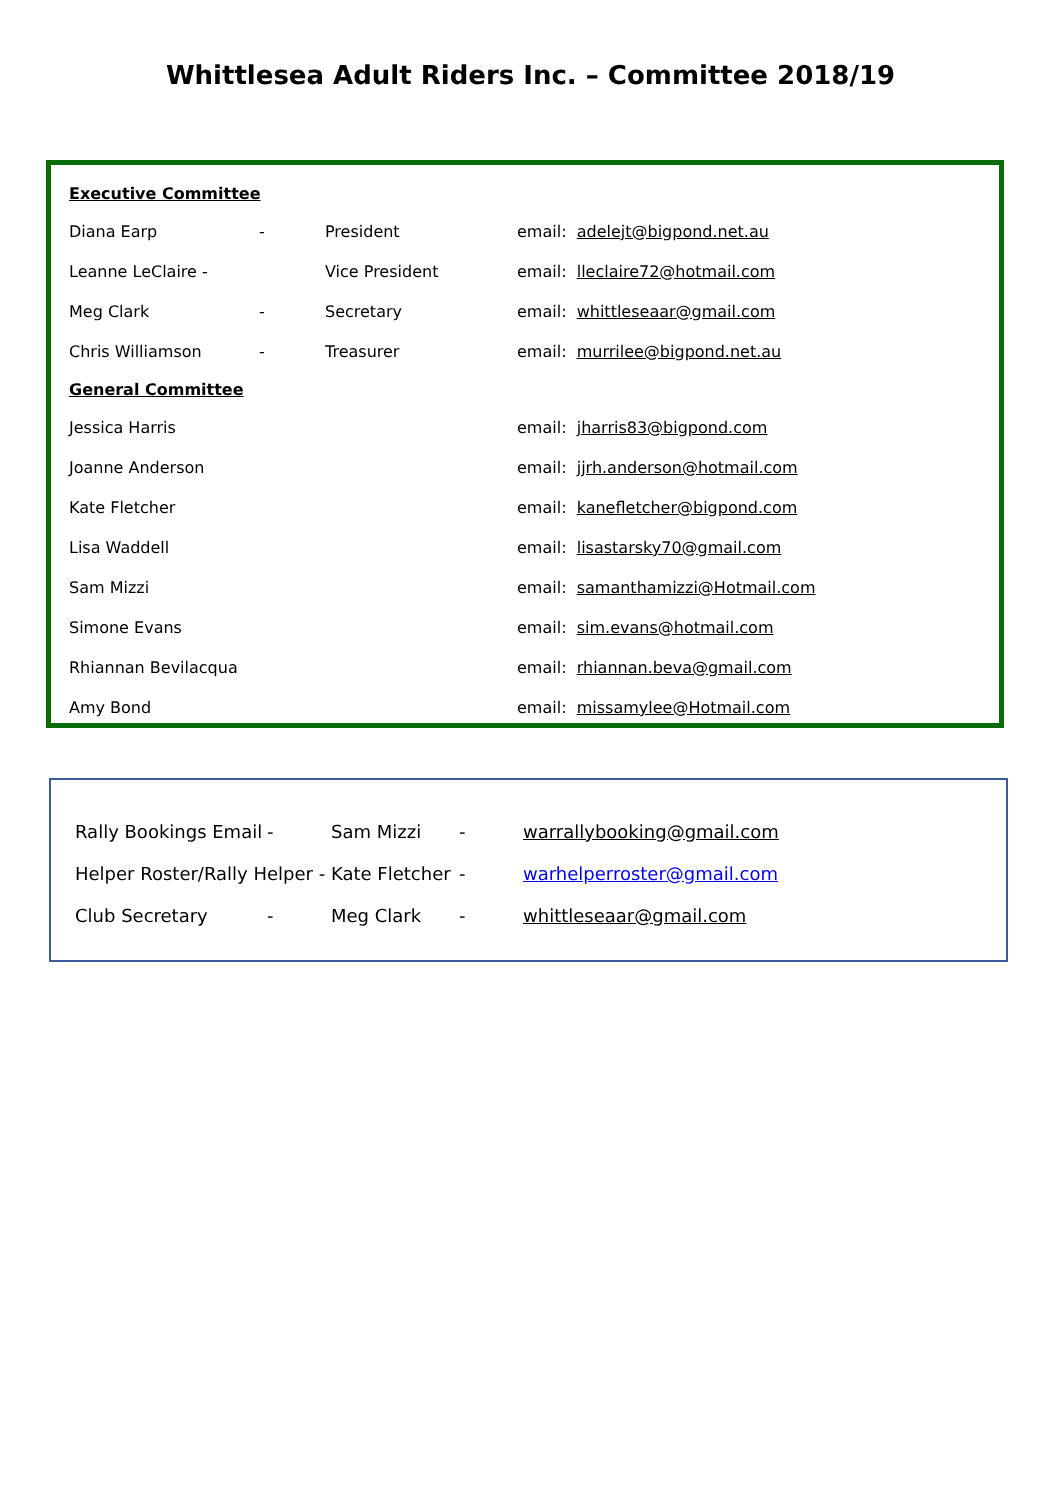Whittlesea Adult Riders Inc. – Committee 2018/19
Executive Committee
Diana Earp - President email: adelejt@bigpond.net.au
Leanne LeClaire - Vice President email: lleclaire72@hotmail.com
Meg Clark - Secretary email: whittleseaar@gmail.com
Chris Williamson - Treasurer email: murrilee@bigpond.net.au
General Committee
Jessica Harris email: jharris83@bigpond.com
Joanne Anderson email: jjrh.anderson@hotmail.com
Kate Fletcher email: kanefletcher@bigpond.com
Lisa Waddell email: lisastarsky70@gmail.com
Sam Mizzi email: samanthamizzi@Hotmail.com
Simone Evans email: sim.evans@hotmail.com
Rhiannan Bevilacqua email: rhiannan.beva@gmail.com
Amy Bond email: missamylee@Hotmail.com
Rally Bookings Email - Sam Mizzi - warrallybooking@gmail.com
Helper Roster/Rally Helper - Kate Fletcher - warhelperroster@gmail.com
Club Secretary - Meg Clark - whittleseaar@gmail.com